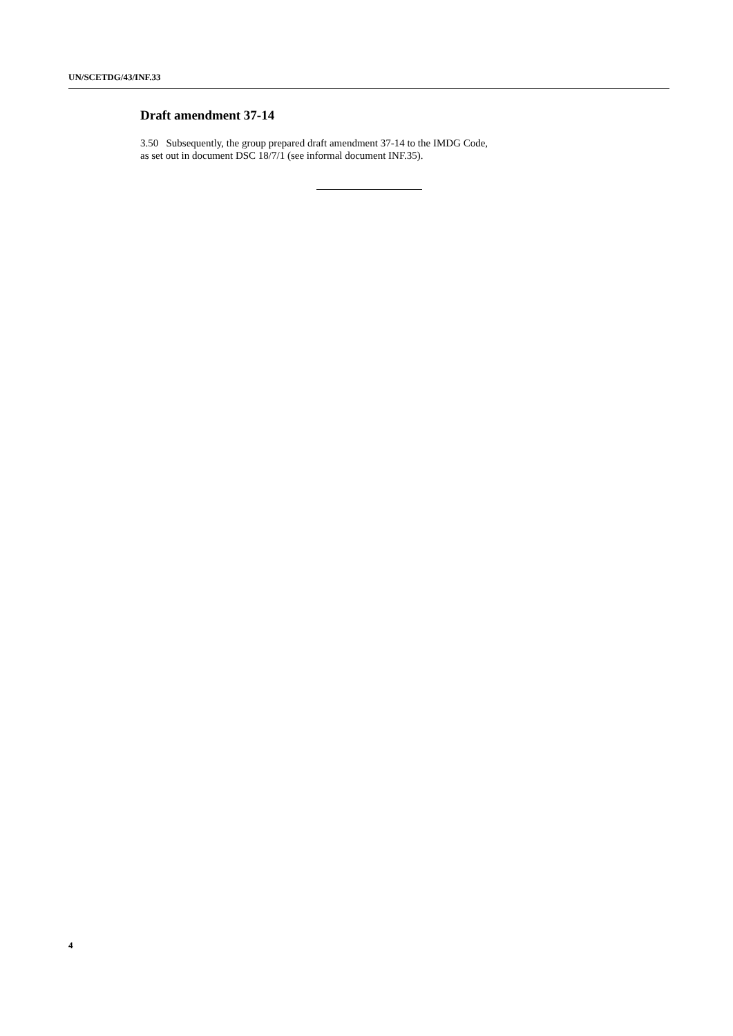UN/SCETDG/43/INF.33
Draft amendment 37-14
3.50 Subsequently, the group prepared draft amendment 37-14 to the IMDG Code,
as set out in document DSC 18/7/1 (see informal document INF.35).
4